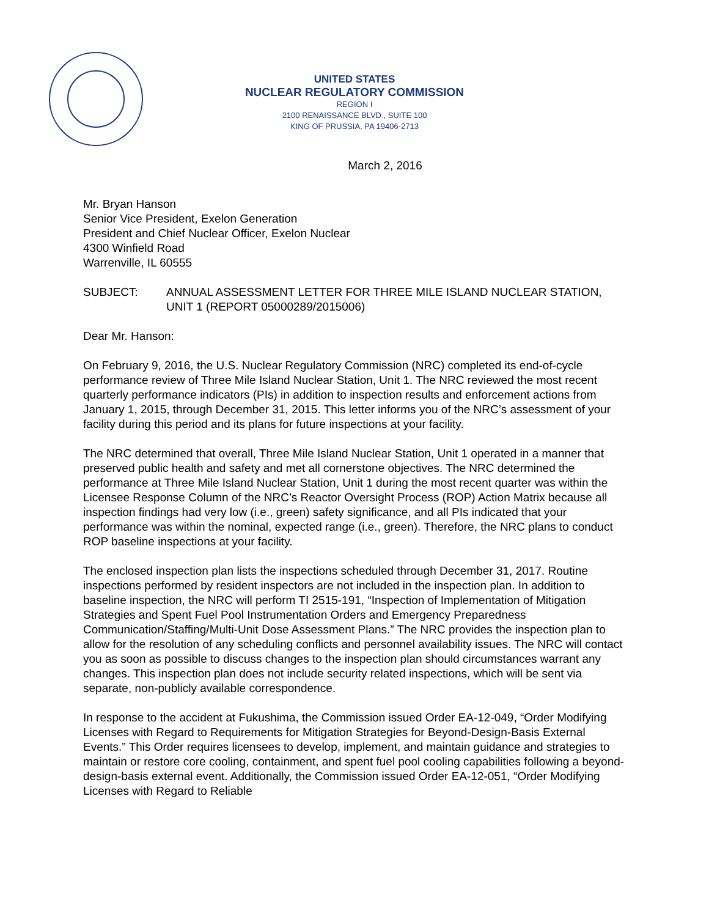UNITED STATES
NUCLEAR REGULATORY COMMISSION
REGION I
2100 RENAISSANCE BLVD., SUITE 100
KING OF PRUSSIA, PA 19406-2713
March 2, 2016
Mr. Bryan Hanson
Senior Vice President, Exelon Generation
President and Chief Nuclear Officer, Exelon Nuclear
4300 Winfield Road
Warrenville, IL 60555
SUBJECT: ANNUAL ASSESSMENT LETTER FOR THREE MILE ISLAND NUCLEAR STATION, UNIT 1 (REPORT 05000289/2015006)
Dear Mr. Hanson:
On February 9, 2016, the U.S. Nuclear Regulatory Commission (NRC) completed its end-of-cycle performance review of Three Mile Island Nuclear Station, Unit 1. The NRC reviewed the most recent quarterly performance indicators (PIs) in addition to inspection results and enforcement actions from January 1, 2015, through December 31, 2015. This letter informs you of the NRC’s assessment of your facility during this period and its plans for future inspections at your facility.
The NRC determined that overall, Three Mile Island Nuclear Station, Unit 1 operated in a manner that preserved public health and safety and met all cornerstone objectives. The NRC determined the performance at Three Mile Island Nuclear Station, Unit 1 during the most recent quarter was within the Licensee Response Column of the NRC’s Reactor Oversight Process (ROP) Action Matrix because all inspection findings had very low (i.e., green) safety significance, and all PIs indicated that your performance was within the nominal, expected range (i.e., green). Therefore, the NRC plans to conduct ROP baseline inspections at your facility.
The enclosed inspection plan lists the inspections scheduled through December 31, 2017. Routine inspections performed by resident inspectors are not included in the inspection plan. In addition to baseline inspection, the NRC will perform TI 2515-191, “Inspection of Implementation of Mitigation Strategies and Spent Fuel Pool Instrumentation Orders and Emergency Preparedness Communication/Staffing/Multi-Unit Dose Assessment Plans.” The NRC provides the inspection plan to allow for the resolution of any scheduling conflicts and personnel availability issues. The NRC will contact you as soon as possible to discuss changes to the inspection plan should circumstances warrant any changes. This inspection plan does not include security related inspections, which will be sent via separate, non-publicly available correspondence.
In response to the accident at Fukushima, the Commission issued Order EA-12-049, “Order Modifying Licenses with Regard to Requirements for Mitigation Strategies for Beyond-Design-Basis External Events.” This Order requires licensees to develop, implement, and maintain guidance and strategies to maintain or restore core cooling, containment, and spent fuel pool cooling capabilities following a beyond-design-basis external event. Additionally, the Commission issued Order EA-12-051, “Order Modifying Licenses with Regard to Reliable